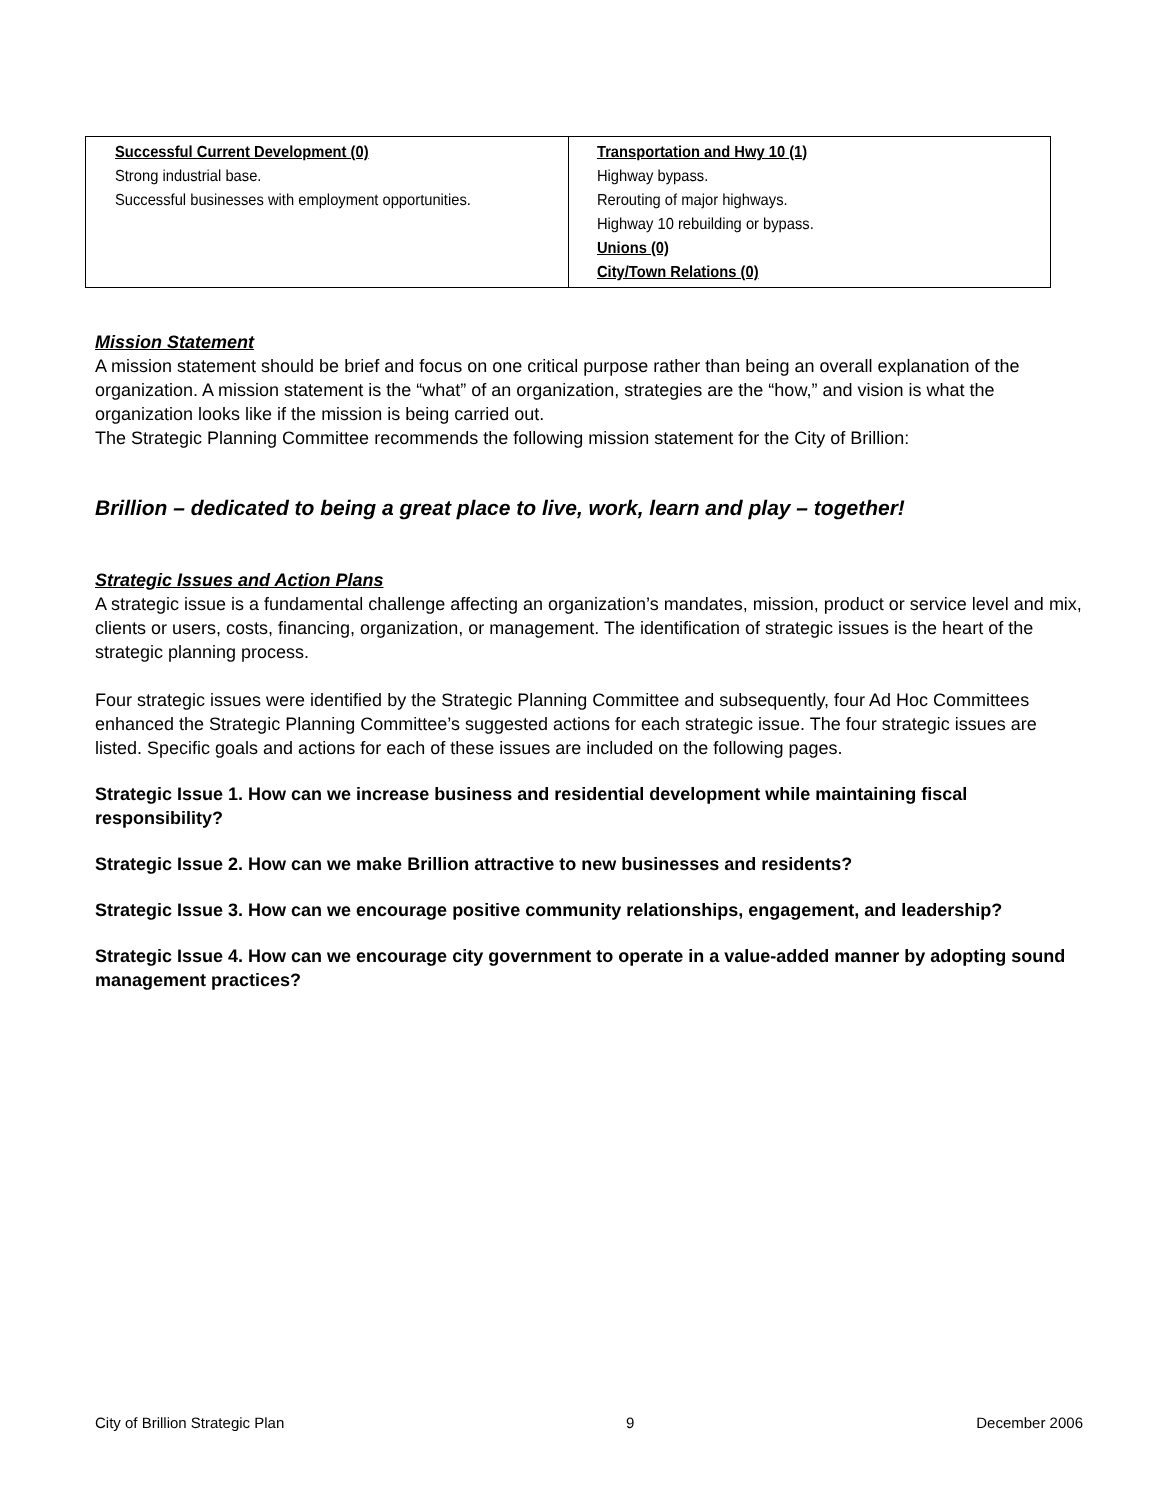| Successful Current Development (0) Strong industrial base. Successful businesses with employment opportunities. | Transportation and Hwy 10 (1) Highway bypass. Rerouting of major highways. Highway 10 rebuilding or bypass. Unions (0) City/Town Relations (0) |
Mission Statement
A mission statement should be brief and focus on one critical purpose rather than being an overall explanation of the organization. A mission statement is the “what” of an organization, strategies are the “how,” and vision is what the organization looks like if the mission is being carried out.
The Strategic Planning Committee recommends the following mission statement for the City of Brillion:
Brillion – dedicated to being a great place to live, work, learn and play – together!
Strategic Issues and Action Plans
A strategic issue is a fundamental challenge affecting an organization’s mandates, mission, product or service level and mix, clients or users, costs, financing, organization, or management. The identification of strategic issues is the heart of the strategic planning process.
Four strategic issues were identified by the Strategic Planning Committee and subsequently, four Ad Hoc Committees enhanced the Strategic Planning Committee’s suggested actions for each strategic issue. The four strategic issues are listed. Specific goals and actions for each of these issues are included on the following pages.
Strategic Issue 1. How can we increase business and residential development while maintaining fiscal responsibility?
Strategic Issue 2. How can we make Brillion attractive to new businesses and residents?
Strategic Issue 3. How can we encourage positive community relationships, engagement, and leadership?
Strategic Issue 4. How can we encourage city government to operate in a value-added manner by adopting sound management practices?
City of Brillion Strategic Plan 9 December 2006